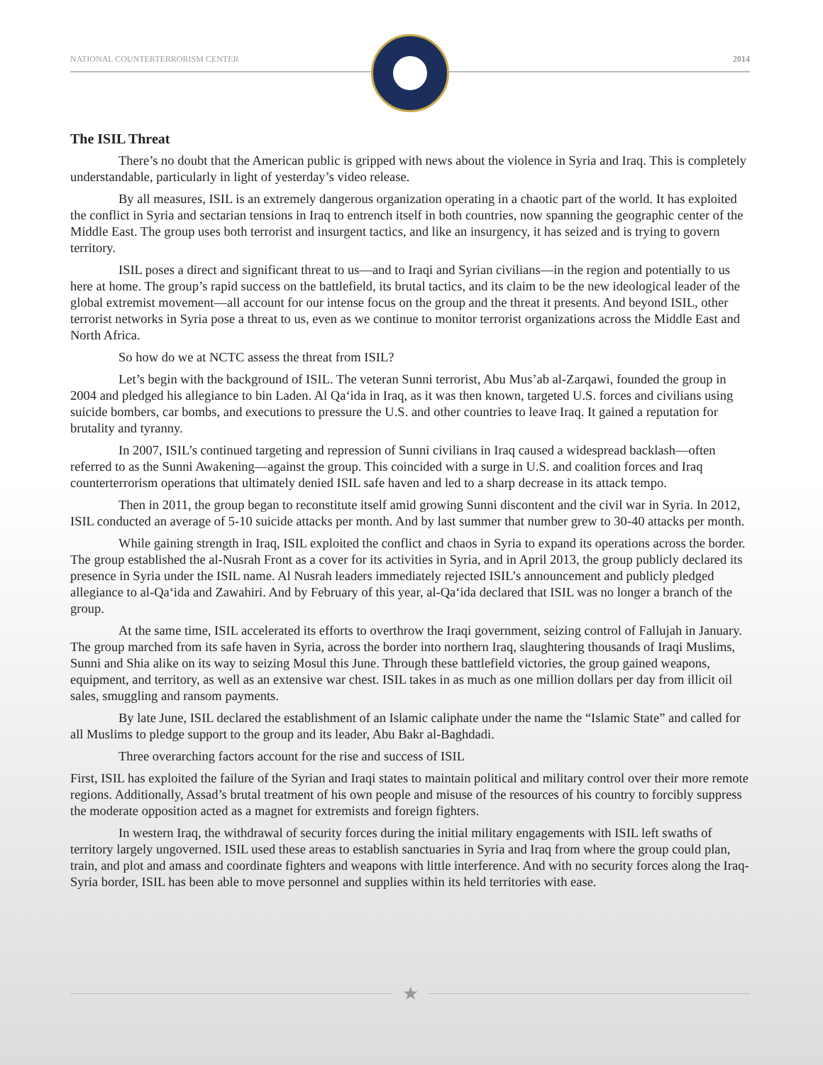NATIONAL COUNTERTERRORISM CENTER 2014
The ISIL Threat
There’s no doubt that the American public is gripped with news about the violence in Syria and Iraq. This is completely understandable, particularly in light of yesterday’s video release.
By all measures, ISIL is an extremely dangerous organization operating in a chaotic part of the world. It has exploited the conflict in Syria and sectarian tensions in Iraq to entrench itself in both countries, now spanning the geographic center of the Middle East. The group uses both terrorist and insurgent tactics, and like an insurgency, it has seized and is trying to govern territory.
ISIL poses a direct and significant threat to us—and to Iraqi and Syrian civilians—in the region and potentially to us here at home. The group’s rapid success on the battlefield, its brutal tactics, and its claim to be the new ideological leader of the global extremist movement—all account for our intense focus on the group and the threat it presents. And beyond ISIL, other terrorist networks in Syria pose a threat to us, even as we continue to monitor terrorist organizations across the Middle East and North Africa.
So how do we at NCTC assess the threat from ISIL?
Let’s begin with the background of ISIL. The veteran Sunni terrorist, Abu Mus’ab al-Zarqawi, founded the group in 2004 and pledged his allegiance to bin Laden. Al Qa‘ida in Iraq, as it was then known, targeted U.S. forces and civilians using suicide bombers, car bombs, and executions to pressure the U.S. and other countries to leave Iraq. It gained a reputation for brutality and tyranny.
In 2007, ISIL’s continued targeting and repression of Sunni civilians in Iraq caused a widespread backlash—often referred to as the Sunni Awakening—against the group. This coincided with a surge in U.S. and coalition forces and Iraq counterterrorism operations that ultimately denied ISIL safe haven and led to a sharp decrease in its attack tempo.
Then in 2011, the group began to reconstitute itself amid growing Sunni discontent and the civil war in Syria. In 2012, ISIL conducted an average of 5-10 suicide attacks per month. And by last summer that number grew to 30-40 attacks per month.
While gaining strength in Iraq, ISIL exploited the conflict and chaos in Syria to expand its operations across the border. The group established the al-Nusrah Front as a cover for its activities in Syria, and in April 2013, the group publicly declared its presence in Syria under the ISIL name. Al Nusrah leaders immediately rejected ISIL’s announcement and publicly pledged allegiance to al-Qa‘ida and Zawahiri. And by February of this year, al-Qa‘ida declared that ISIL was no longer a branch of the group.
At the same time, ISIL accelerated its efforts to overthrow the Iraqi government, seizing control of Fallujah in January. The group marched from its safe haven in Syria, across the border into northern Iraq, slaughtering thousands of Iraqi Muslims, Sunni and Shia alike on its way to seizing Mosul this June. Through these battlefield victories, the group gained weapons, equipment, and territory, as well as an extensive war chest. ISIL takes in as much as one million dollars per day from illicit oil sales, smuggling and ransom payments.
By late June, ISIL declared the establishment of an Islamic caliphate under the name the “Islamic State” and called for all Muslims to pledge support to the group and its leader, Abu Bakr al-Baghdadi.
Three overarching factors account for the rise and success of ISIL
First, ISIL has exploited the failure of the Syrian and Iraqi states to maintain political and military control over their more remote regions. Additionally, Assad’s brutal treatment of his own people and misuse of the resources of his country to forcibly suppress the moderate opposition acted as a magnet for extremists and foreign fighters.
In western Iraq, the withdrawal of security forces during the initial military engagements with ISIL left swaths of territory largely ungoverned. ISIL used these areas to establish sanctuaries in Syria and Iraq from where the group could plan, train, and plot and amass and coordinate fighters and weapons with little interference. And with no security forces along the Iraq-Syria border, ISIL has been able to move personnel and supplies within its held territories with ease.
★